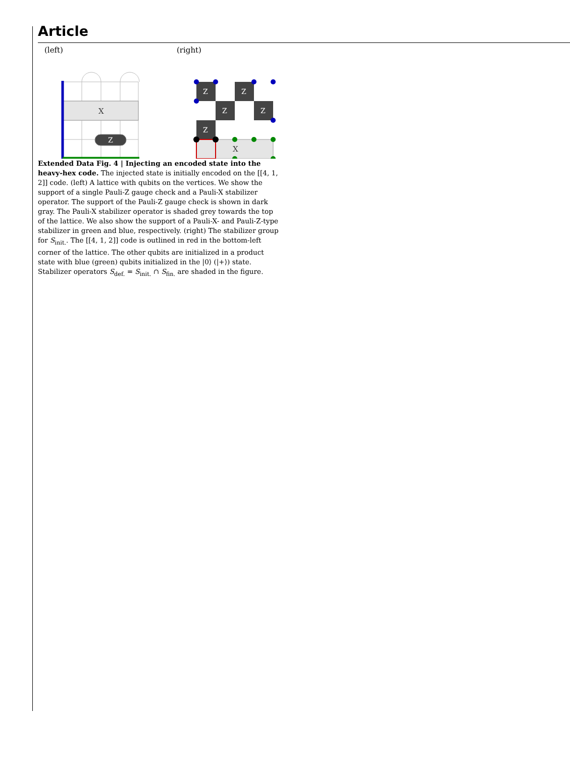Article
(left) (right)
X
Z
Z
Z
Z
Z
Z
X
Extended Data Fig. 4 | Injecting an encoded state into the heavy-hex code. The injected state is initially encoded on the [[4, 1, 2]] code. (left) A lattice with qubits on the vertices. We show the support of a single Pauli-Z gauge check and a Pauli-X stabilizer operator. The support of the Pauli-Z gauge check is shown in dark gray. The Pauli-X stabilizer operator is shaded grey towards the top of the lattice. We also show the support of a Pauli-X- and Pauli-Z-type stabilizer in green and blue, respectively. (right) The stabilizer group for S<sub>init.</sub>. The [[4, 1, 2]] code is outlined in red in the bottom-left corner of the lattice. The other qubits are initialized in a product state with blue (green) qubits initialized in the |0⟩ (|+⟩) state. Stabilizer operators S<sub>def.</sub> = S<sub>init.</sub> ∩ S<sub>fin.</sub> are shaded in the figure.